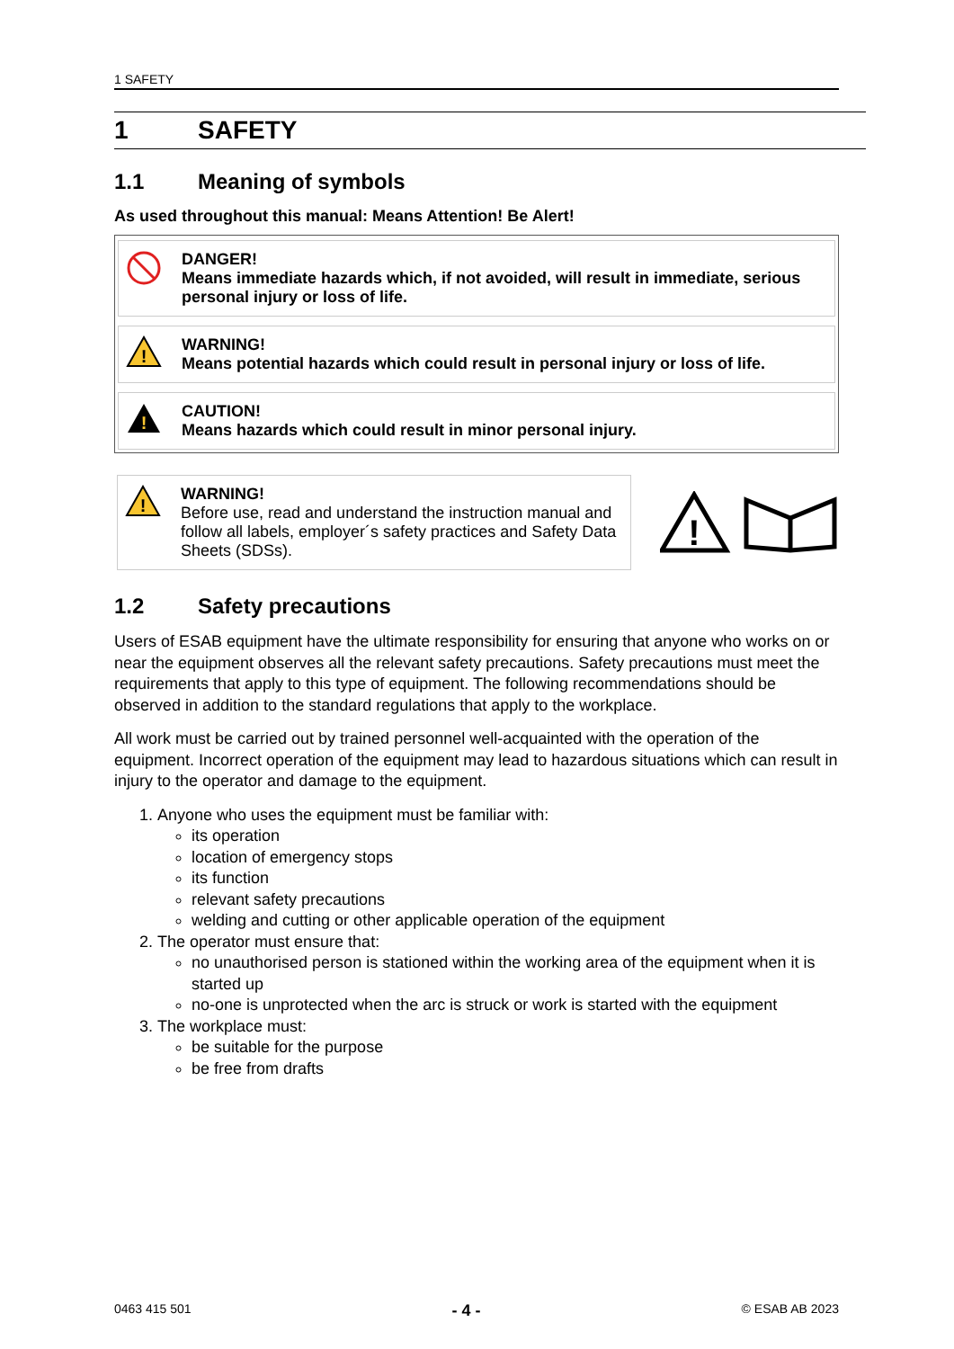1 SAFETY
1 SAFETY
1.1 Meaning of symbols
As used throughout this manual: Means Attention! Be Alert!
DANGER!
Means immediate hazards which, if not avoided, will result in immediate, serious personal injury or loss of life.
!
WARNING!
Means potential hazards which could result in personal injury or loss of life.
!
CAUTION!
Means hazards which could result in minor personal injury.
!
WARNING!
Before use, read and understand the instruction manual and follow all labels, employer´s safety practices and Safety Data Sheets (SDSs).
!
1.2 Safety precautions
Users of ESAB equipment have the ultimate responsibility for ensuring that anyone who works on or near the equipment observes all the relevant safety precautions. Safety precautions must meet the requirements that apply to this type of equipment. The following recommendations should be observed in addition to the standard regulations that apply to the workplace.
All work must be carried out by trained personnel well-acquainted with the operation of the equipment. Incorrect operation of the equipment may lead to hazardous situations which can result in injury to the operator and damage to the equipment.
1. Anyone who uses the equipment must be familiar with:
its operation
location of emergency stops
its function
relevant safety precautions
welding and cutting or other applicable operation of the equipment
2. The operator must ensure that:
no unauthorised person is stationed within the working area of the equipment when it is started up
no-one is unprotected when the arc is struck or work is started with the equipment
3. The workplace must:
be suitable for the purpose
be free from drafts
0463 415 501 - 4 - © ESAB AB 2023